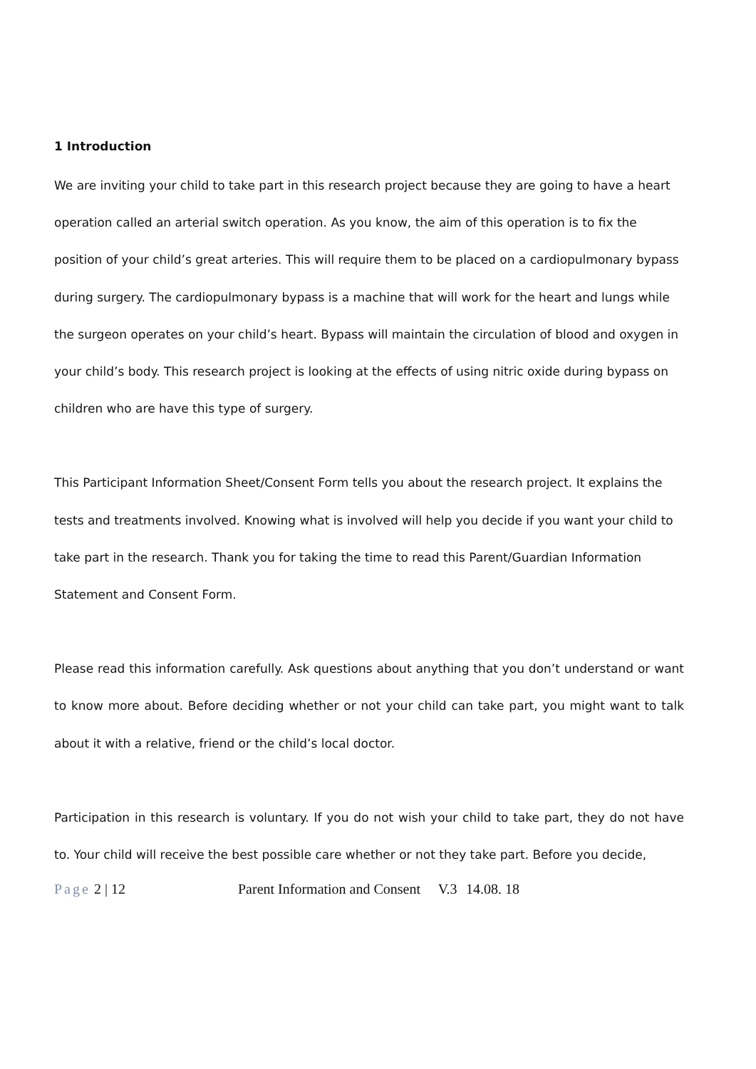1 Introduction
We are inviting your child to take part in this research project because they are going to have a heart operation called an arterial switch operation. As you know, the aim of this operation is to fix the position of your child’s great arteries. This will require them to be placed on a cardiopulmonary bypass during surgery. The cardiopulmonary bypass is a machine that will work for the heart and lungs while the surgeon operates on your child’s heart. Bypass will maintain the circulation of blood and oxygen in your child’s body. This research project is looking at the effects of using nitric oxide during bypass on children who are have this type of surgery.
This Participant Information Sheet/Consent Form tells you about the research project. It explains the tests and treatments involved. Knowing what is involved will help you decide if you want your child to take part in the research. Thank you for taking the time to read this Parent/Guardian Information Statement and Consent Form.
Please read this information carefully. Ask questions about anything that you don’t understand or want to know more about. Before deciding whether or not your child can take part, you might want to talk about it with a relative, friend or the child’s local doctor.
Participation in this research is voluntary. If you do not wish your child to take part, they do not have to. Your child will receive the best possible care whether or not they take part. Before you decide,
Page 2 | 12 Parent Information and Consent V.3 14.08. 18